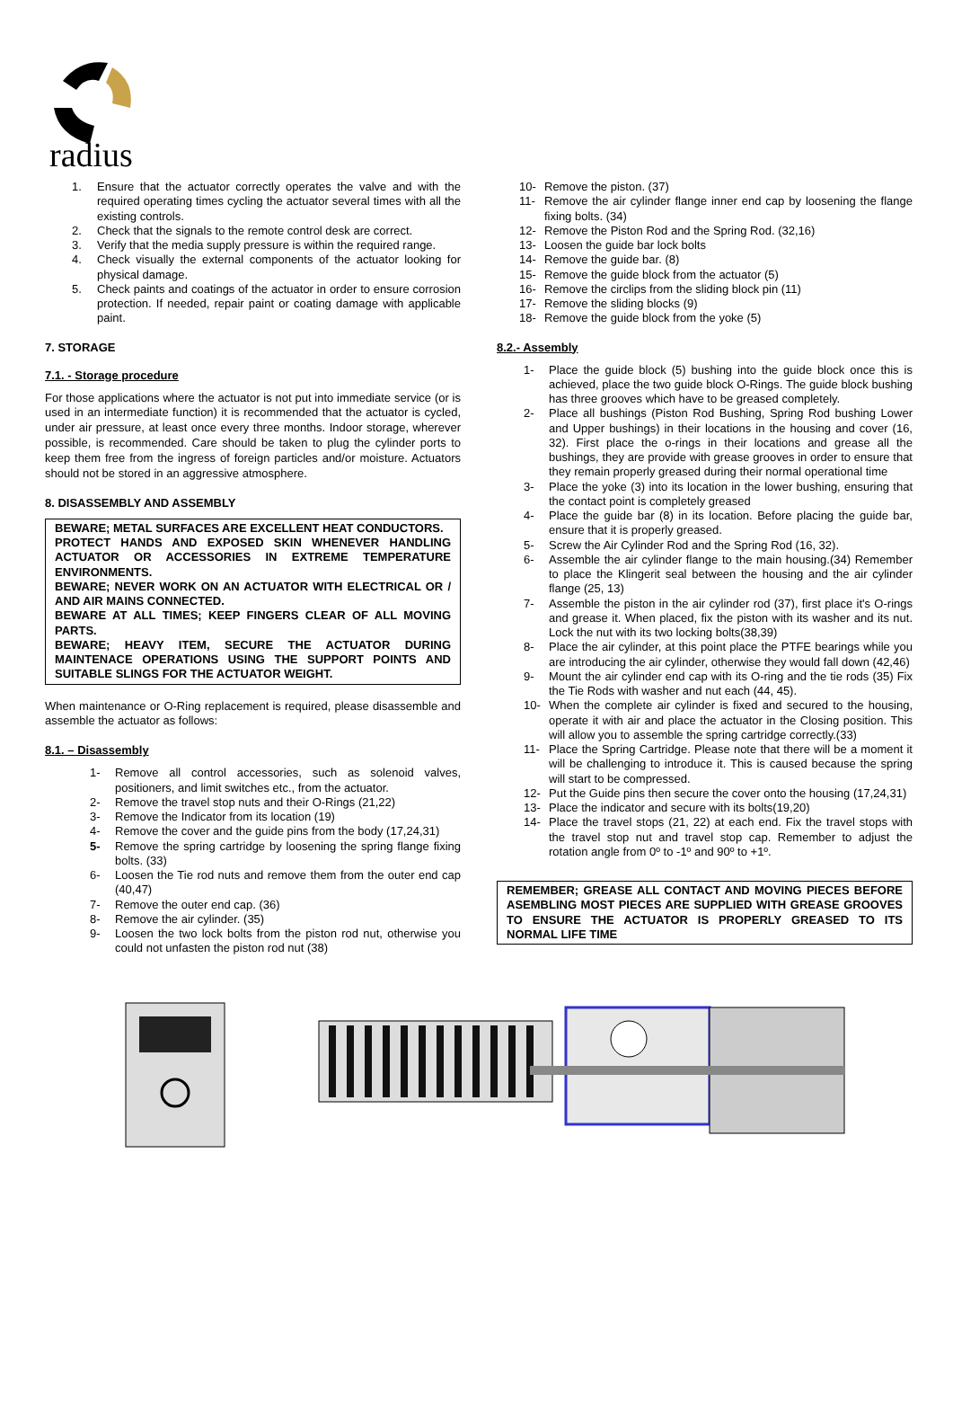radius
1. Ensure that the actuator correctly operates the valve and with the required operating times cycling the actuator several times with all the existing controls.
2. Check that the signals to the remote control desk are correct.
3. Verify that the media supply pressure is within the required range.
4. Check visually the external components of the actuator looking for physical damage.
5. Check paints and coatings of the actuator in order to ensure corrosion protection. If needed, repair paint or coating damage with applicable paint.
7. STORAGE
7.1. - Storage procedure
For those applications where the actuator is not put into immediate service (or is used in an intermediate function) it is recommended that the actuator is cycled, under air pressure, at least once every three months. Indoor storage, wherever possible, is recommended. Care should be taken to plug the cylinder ports to keep them free from the ingress of foreign particles and/or moisture. Actuators should not be stored in an aggressive atmosphere.
8. DISASSEMBLY AND ASSEMBLY
BEWARE; METAL SURFACES ARE EXCELLENT HEAT CONDUCTORS.
PROTECT HANDS AND EXPOSED SKIN WHENEVER HANDLING ACTUATOR OR ACCESSORIES IN EXTREME TEMPERATURE ENVIRONMENTS.
BEWARE; NEVER WORK ON AN ACTUATOR WITH ELECTRICAL OR / AND AIR MAINS CONNECTED.
BEWARE AT ALL TIMES; KEEP FINGERS CLEAR OF ALL MOVING PARTS.
BEWARE; HEAVY ITEM, SECURE THE ACTUATOR DURING MAINTENACE OPERATIONS USING THE SUPPORT POINTS AND SUITABLE SLINGS FOR THE ACTUATOR WEIGHT.
When maintenance or O-Ring replacement is required, please disassemble and assemble the actuator as follows:
8.1. – Disassembly
1- Remove all control accessories, such as solenoid valves, positioners, and limit switches etc., from the actuator.
2- Remove the travel stop nuts and their O-Rings (21,22)
3- Remove the Indicator from its location (19)
4- Remove the cover and the guide pins from the body (17,24,31)
5- Remove the spring cartridge by loosening the spring flange fixing bolts. (33)
6- Loosen the Tie rod nuts and remove them from the outer end cap (40,47)
7- Remove the outer end cap. (36)
8- Remove the air cylinder. (35)
9- Loosen the two lock bolts from the piston rod nut, otherwise you could not unfasten the piston rod nut (38)
10- Remove the piston. (37)
11- Remove the air cylinder flange inner end cap by loosening the flange fixing bolts. (34)
12- Remove the Piston Rod and the Spring Rod. (32,16)
13- Loosen the guide bar lock bolts
14- Remove the guide bar. (8)
15- Remove the guide block from the actuator (5)
16- Remove the circlips from the sliding block pin (11)
17- Remove the sliding blocks (9)
18- Remove the guide block from the yoke (5)
8.2.- Assembly
1- Place the guide block (5) bushing into the guide block once this is achieved, place the two guide block O-Rings. The guide block bushing has three grooves which have to be greased completely.
2- Place all bushings (Piston Rod Bushing, Spring Rod bushing Lower and Upper bushings) in their locations in the housing and cover (16, 32). First place the o-rings in their locations and grease all the bushings, they are provide with grease grooves in order to ensure that they remain properly greased during their normal operational time
3- Place the yoke (3) into its location in the lower bushing, ensuring that the contact point is completely greased
4- Place the guide bar (8) in its location. Before placing the guide bar, ensure that it is properly greased.
5- Screw the Air Cylinder Rod and the Spring Rod (16, 32).
6- Assemble the air cylinder flange to the main housing.(34) Remember to place the Klingerit seal between the housing and the air cylinder flange (25, 13)
7- Assemble the piston in the air cylinder rod (37), first place it's O-rings and grease it. When placed, fix the piston with its washer and its nut. Lock the nut with its two locking bolts(38,39)
8- Place the air cylinder, at this point place the PTFE bearings while you are introducing the air cylinder, otherwise they would fall down (42,46)
9- Mount the air cylinder end cap with its O-ring and the tie rods (35) Fix the Tie Rods with washer and nut each (44, 45).
10- When the complete air cylinder is fixed and secured to the housing, operate it with air and place the actuator in the Closing position. This will allow you to assemble the spring cartridge correctly.(33)
11- Place the Spring Cartridge. Please note that there will be a moment it will be challenging to introduce it. This is caused because the spring will start to be compressed.
12- Put the Guide pins then secure the cover onto the housing (17,24,31)
13- Place the indicator and secure with its bolts(19,20)
14- Place the travel stops (21, 22) at each end. Fix the travel stops with the travel stop nut and travel stop cap. Remember to adjust the rotation angle from 0º to -1º and 90º to +1º.
REMEMBER; GREASE ALL CONTACT AND MOVING PIECES BEFORE ASEMBLING MOST PIECES ARE SUPPLIED WITH GREASE GROOVES TO ENSURE THE ACTUATOR IS PROPERLY GREASED TO ITS NORMAL LIFE TIME